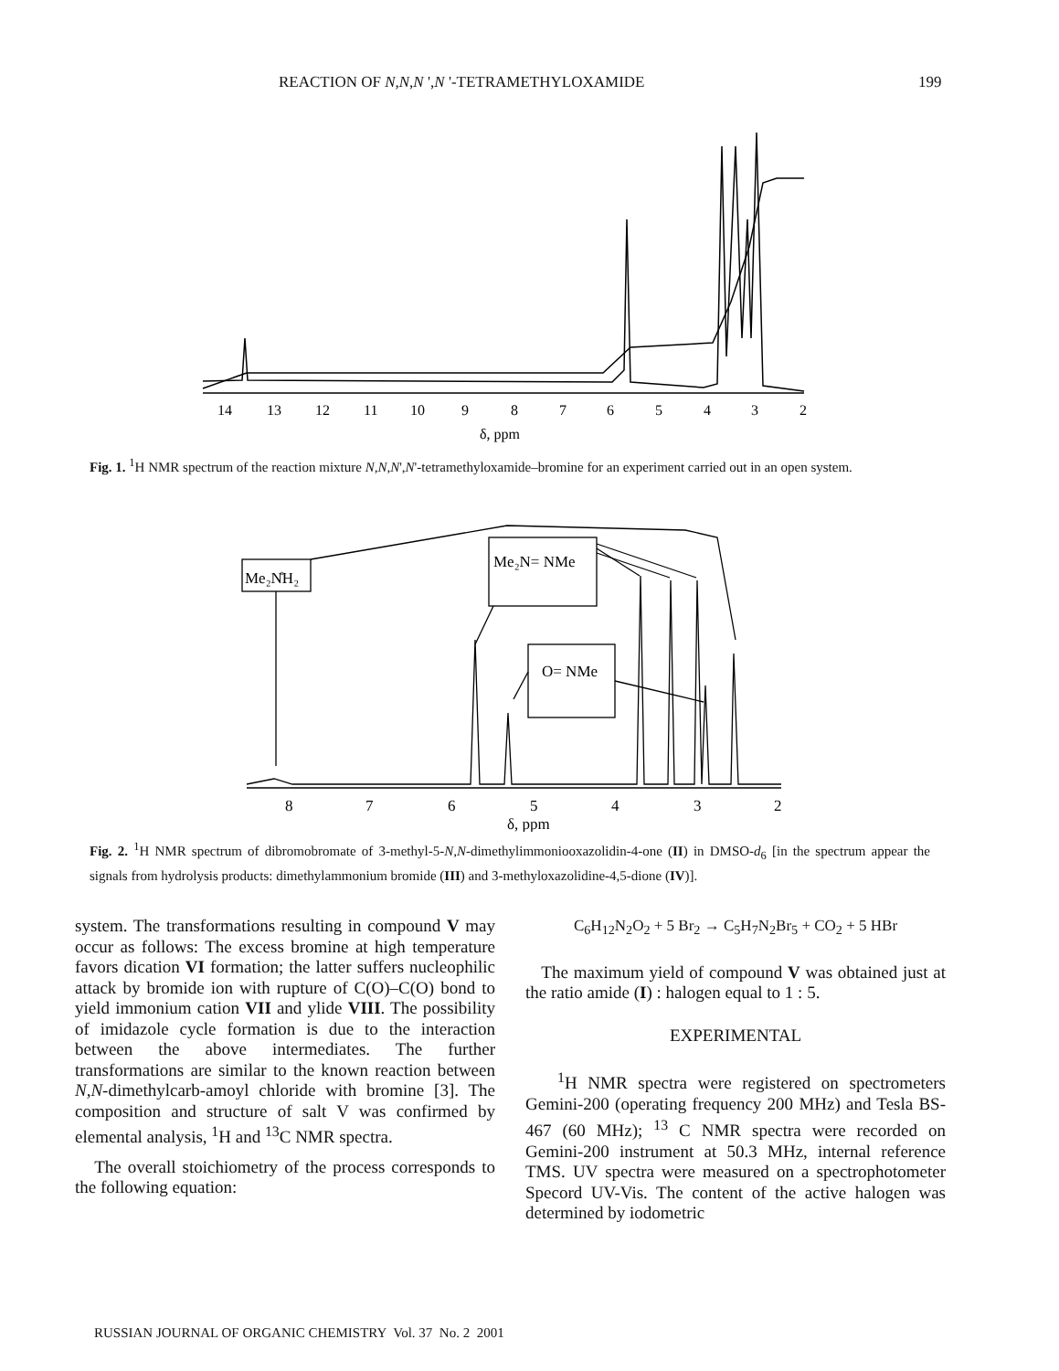REACTION OF N,N,N ',N '-TETRAMETHYLOXAMIDE 199
14
13
12
11
10
9
8
7
6
5
4
3
2
δ, ppm
Fig. 1. <sup>1</sup>H NMR spectrum of the reaction mixture N,N,N',N'-tetramethyloxamide–bromine for an experiment carried out in an open system.
Me₂N̊H₂
Me₂N= NMe
O= NMe
8
7
6
5
4
3
2
δ, ppm
Fig. 2. <sup>1</sup>H NMR spectrum of dibromobromate of 3-methyl-5-N,N-dimethylimmoniooxazolidin-4-one (II) in DMSO-d<sub>6</sub> [in the spectrum appear the signals from hydrolysis products: dimethylammonium bromide (III) and 3-methyloxazolidine-4,5-dione (IV)].
system. The transformations resulting in compound V may occur as follows: The excess bromine at high temperature favors dication VI formation; the latter suffers nucleophilic attack by bromide ion with rupture of C(O)–C(O) bond to yield immonium cation VII and ylide VIII. The possibility of imidazole cycle formation is due to the interaction between the above intermediates. The further transformations are similar to the known reaction between N,N-dimethylcarb-amoyl chloride with bromine [3]. The composition and structure of salt V was confirmed by elemental analysis, <sup>1</sup>H and <sup>13</sup>C NMR spectra.
The overall stoichiometry of the process corresponds to the following equation:
C<sub>6</sub>H<sub>12</sub>N<sub>2</sub>O<sub>2</sub> + 5 Br<sub>2</sub> → C<sub>5</sub>H<sub>7</sub>N<sub>2</sub>Br<sub>5</sub> + CO<sub>2</sub> + 5 HBr
The maximum yield of compound V was obtained just at the ratio amide (I) : halogen equal to 1 : 5.
EXPERIMENTAL
<sup>1</sup>H NMR spectra were registered on spectrometers Gemini-200 (operating frequency 200 MHz) and Tesla BS-467 (60 MHz); <sup>13</sup> C NMR spectra were recorded on Gemini-200 instrument at 50.3 MHz, internal reference TMS. UV spectra were measured on a spectrophotometer Specord UV-Vis. The content of the active halogen was determined by iodometric
RUSSIAN JOURNAL OF ORGANIC CHEMISTRY Vol. 37 No. 2 2001